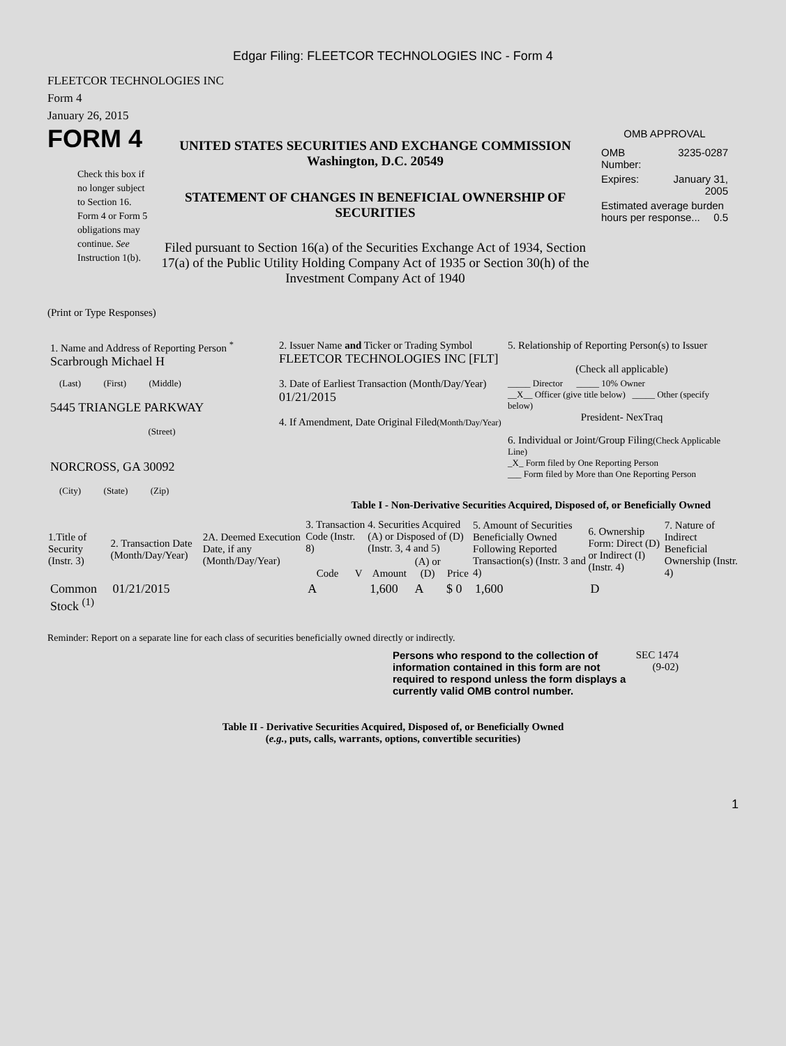Edgar Filing: FLEETCOR TECHNOLOGIES INC - Form 4
FLEETCOR TECHNOLOGIES INC
Form 4
January 26, 2015
FORM 4
Check this box if no longer subject to Section 16. Form 4 or Form 5 obligations may continue. See Instruction 1(b).
UNITED STATES SECURITIES AND EXCHANGE COMMISSION
Washington, D.C. 20549
STATEMENT OF CHANGES IN BENEFICIAL OWNERSHIP OF SECURITIES
Filed pursuant to Section 16(a) of the Securities Exchange Act of 1934, Section 17(a) of the Public Utility Holding Company Act of 1935 or Section 30(h) of the Investment Company Act of 1940
OMB APPROVAL
| OMB Number: | 3235-0287 |
| Expires: | January 31, 2005 |
| Estimated average burden hours per response... 0.5 | |
(Print or Type Responses)
| 1. Name and Address of Reporting Person <sup>*</sup> Scarbrough Michael H | 2. Issuer Name and Ticker or Trading Symbol FLEETCOR TECHNOLOGIES INC [FLT] | 5. Relationship of Reporting Person(s) to Issuer (Check all applicable) |
| (Last) (First) (Middle) 5445 TRIANGLE PARKWAY (Street) NORCROSS, GA 30092 (City) (State) (Zip) | 3. Date of Earliest Transaction (Month/Day/Year) 01/21/2015 4. If Amendment, Date Original Filed (Month/Day/Year) | _____ Director _____ 10% Owner __X__ Officer (give title below) _____ Other (specify below) President- NexTraq 6. Individual or Joint/Group Filing (Check Applicable Line) _X_ Form filed by One Reporting Person ___ Form filed by More than One Reporting Person |
Table I - Non-Derivative Securities Acquired, Disposed of, or Beneficially Owned
| 1.Title of Security (Instr. 3) | 2. Transaction Date (Month/Day/Year) | 2A. Deemed Execution Date, if any (Month/Day/Year) | 3. Transaction Code (Instr. 8) | | 4. Securities Acquired (A) or Disposed of (D) (Instr. 3, 4 and 5) | | | 5. Amount of Securities Beneficially Owned Following Reported Transaction(s) (Instr. 3 and 4) | 6. Ownership Form: Direct (D) or Indirect (I) (Instr. 4) | 7. Nature of Indirect Beneficial Ownership (Instr. 4) |
| --- | --- | --- | --- | --- | --- | --- | --- | --- | --- | --- |
| | | | Code | V | Amount | (A) or (D) | Price | | | |
| Common Stock <sup>(1)</sup> | 01/21/2015 | | A | | 1,600 | A | $ 0 | 1,600 | D | |
Reminder: Report on a separate line for each class of securities beneficially owned directly or indirectly.
Persons who respond to the collection of information contained in this form are not required to respond unless the form displays a currently valid OMB control number.
SEC 1474 (9-02)
Table II - Derivative Securities Acquired, Disposed of, or Beneficially Owned
(e.g., puts, calls, warrants, options, convertible securities)
1